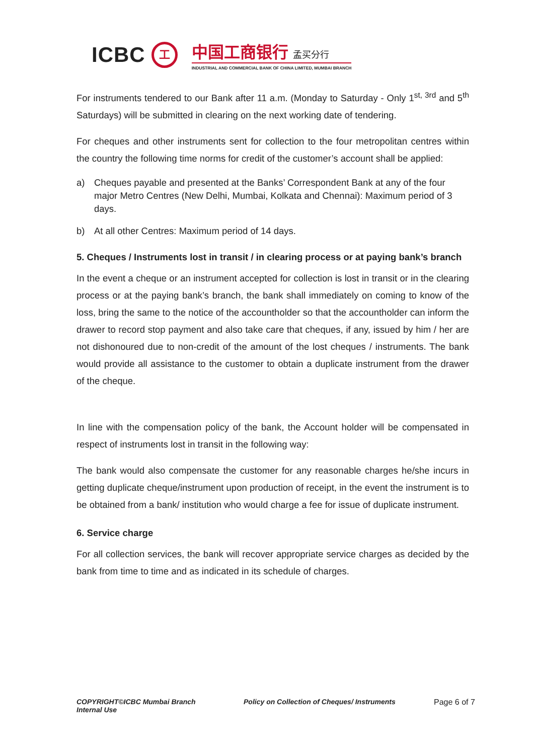ICBC
工
中国工商银行 孟买分行
INDUSTRIAL AND COMMERCIAL BANK OF CHINA LIMITED, MUMBAI BRANCH
For instruments tendered to our Bank after 11 a.m. (Monday to Saturday - Only 1<sup>st, 3rd</sup> and 5<sup>th</sup> Saturdays) will be submitted in clearing on the next working date of tendering.
For cheques and other instruments sent for collection to the four metropolitan centres within the country the following time norms for credit of the customer’s account shall be applied:
a) Cheques payable and presented at the Banks’ Correspondent Bank at any of the four major Metro Centres (New Delhi, Mumbai, Kolkata and Chennai): Maximum period of 3 days.
b) At all other Centres: Maximum period of 14 days.
5. Cheques / Instruments lost in transit / in clearing process or at paying bank’s branch
In the event a cheque or an instrument accepted for collection is lost in transit or in the clearing process or at the paying bank’s branch, the bank shall immediately on coming to know of the loss, bring the same to the notice of the accountholder so that the accountholder can inform the drawer to record stop payment and also take care that cheques, if any, issued by him / her are not dishonoured due to non-credit of the amount of the lost cheques / instruments. The bank would provide all assistance to the customer to obtain a duplicate instrument from the drawer of the cheque.
In line with the compensation policy of the bank, the Account holder will be compensated in respect of instruments lost in transit in the following way:
The bank would also compensate the customer for any reasonable charges he/she incurs in getting duplicate cheque/instrument upon production of receipt, in the event the instrument is to be obtained from a bank/ institution who would charge a fee for issue of duplicate instrument.
6. Service charge
For all collection services, the bank will recover appropriate service charges as decided by the bank from time to time and as indicated in its schedule of charges.
COPYRIGHT©ICBC Mumbai Branch
Internal Use
Policy on Collection of Cheques/ Instruments Page 6 of 7